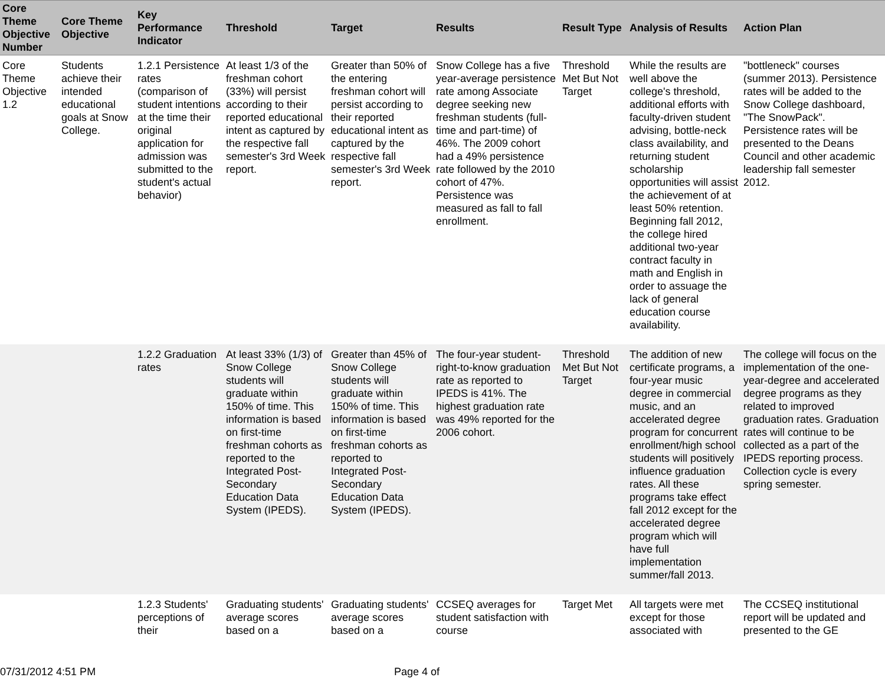| Core Theme Objective Number | Core Theme Objective | Key Performance Indicator | Threshold | Target | Results | Result Type | Analysis of Results | Action Plan |
| --- | --- | --- | --- | --- | --- | --- | --- | --- |
| Core Theme Objective 1.2 | Students achieve their intended educational goals at Snow College. | 1.2.1 Persistence rates (comparison of student intentions at the time their original application for admission was submitted to the student's actual behavior) | At least 1/3 of the freshman cohort (33%) will persist according to their reported educational intent as captured by the respective fall semester's 3rd Week report. | Greater than 50% of the entering freshman cohort will persist according to their reported educational intent as captured by the respective fall semester's 3rd Week report. | Snow College has a five year-average persistence rate among Associate degree seeking new freshman students (full-time and part-time) of 46%. The 2009 cohort had a 49% persistence rate followed by the 2010 cohort of 47%. Persistence was measured as fall to fall enrollment. | Threshold Met But Not Target | While the results are well above the college's threshold, additional efforts with faculty-driven student advising, bottle-neck class availability, and returning student scholarship opportunities will assist the achievement of at least 50% retention. Beginning fall 2012, the college hired additional two-year contract faculty in math and English in order to assuage the lack of general education course availability. | "bottleneck" courses (summer 2013). Persistence rates will be added to the Snow College dashboard, "The SnowPack". Persistence rates will be presented to the Deans Council and other academic leadership fall semester 2012. |
| | | 1.2.2 Graduation rates | At least 33% (1/3) of Snow College students will graduate within 150% of time. This information is based on first-time freshman cohorts as reported to the Integrated Post-Secondary Education Data System (IPEDS). | Greater than 45% of Snow College students will graduate within 150% of time. This information is based on first-time freshman cohorts as reported to Integrated Post-Secondary Education Data System (IPEDS). | The four-year student-right-to-know graduation rate as reported to IPEDS is 41%. The highest graduation rate was 49% reported for the 2006 cohort. | Threshold Met But Not Target | The addition of new certificate programs, a four-year music degree in commercial music, and an accelerated degree program for concurrent enrollment/high school students will positively influence graduation rates. All these programs take effect fall 2012 except for the accelerated degree program which will have full implementation summer/fall 2013. | The college will focus on the implementation of the one-year-degree and accelerated degree programs as they related to improved graduation rates. Graduation rates will continue to be collected as a part of the IPEDS reporting process. Collection cycle is every spring semester. |
| | | 1.2.3 Students' perceptions of their | Graduating students' average scores based on a | Graduating students' average scores based on a | CCSEQ averages for student satisfaction with course | Target Met | All targets were met except for those associated with | The CCSEQ institutional report will be updated and presented to the GE |
07/31/2012 4:51 PM Page 4 of